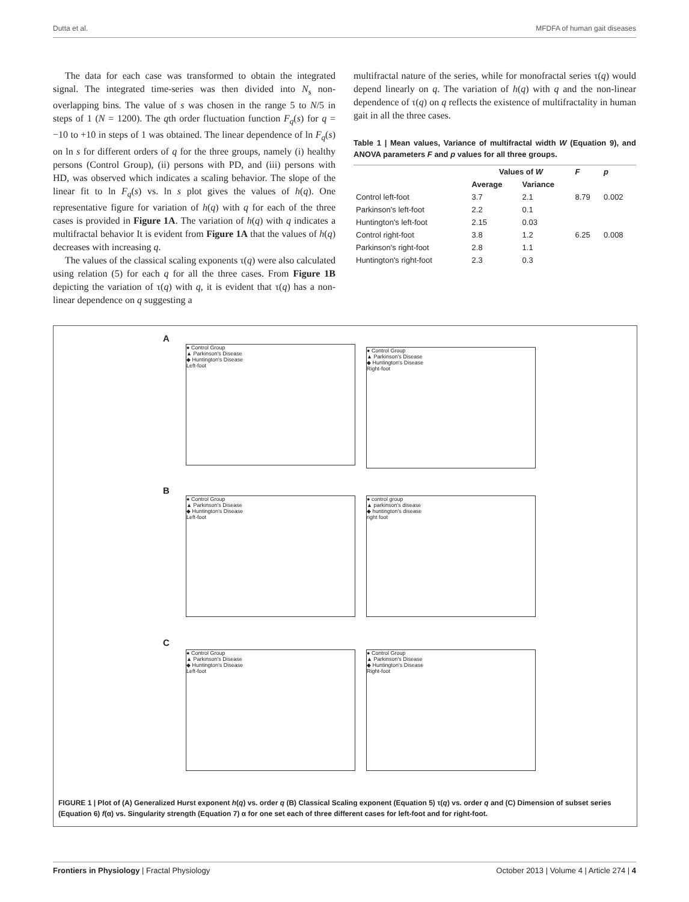Dutta et al. MFDFA of human gait diseases
The data for each case was transformed to obtain the integrated signal. The integrated time-series was then divided into N<sub>s</sub> non-overlapping bins. The value of s was chosen in the range 5 to N/5 in steps of 1 (N = 1200). The qth order fluctuation function F<sub>q</sub>(s) for q = −10 to +10 in steps of 1 was obtained. The linear dependence of ln F<sub>q</sub>(s) on ln s for different orders of q for the three groups, namely (i) healthy persons (Control Group), (ii) persons with PD, and (iii) persons with HD, was observed which indicates a scaling behavior. The slope of the linear fit to ln F<sub>q</sub>(s) vs. ln s plot gives the values of h(q). One representative figure for variation of h(q) with q for each of the three cases is provided in Figure 1A. The variation of h(q) with q indicates a multifractal behavior It is evident from Figure 1A that the values of h(q) decreases with increasing q.
The values of the classical scaling exponents τ(q) were also calculated using relation (5) for each q for all the three cases. From Figure 1B depicting the variation of τ(q) with q, it is evident that τ(q) has a non-linear dependence on q suggesting a
multifractal nature of the series, while for monofractal series τ(q) would depend linearly on q. The variation of h(q) with q and the non-linear dependence of τ(q) on q reflects the existence of multifractality in human gait in all the three cases.
Table 1 | Mean values, Variance of multifractal width W (Equation 9), and ANOVA parameters F and p values for all three groups.
| | Values of W | | F | p |
| --- | --- | --- | --- | --- |
| | Average | Variance | | |
| Control left-foot | 3.7 | 2.1 | 8.79 | 0.002 |
| Parkinson's left-foot | 2.2 | 0.1 | | |
| Huntington's left-foot | 2.15 | 0.03 | | |
| Control right-foot | 3.8 | 1.2 | 6.25 | 0.008 |
| Parkinson's right-foot | 2.8 | 1.1 | | |
| Huntington's right-foot | 2.3 | 0.3 | | |
A
● Control Group
▲ Parkinson's Disease
◆ Huntington's Disease
Left-foot
● Control Group
▲ Parkinson's Disease
◆ Huntington's Disease
Right-foot
B
● Control Group
▲ Parkinson's Disease
◆ Huntington's Disease
Left-foot
● control group
▲ parkinson's disease
◆ huntington's disease
right foot
C
● Control Group
▲ Parkinson's Disease
◆ Huntington's Disease
Left-foot
● Control Group
▲ Parkinson's Disease
◆ Huntington's Disease
Right-foot
FIGURE 1 | Plot of (A) Generalized Hurst exponent h(q) vs. order q (B) Classical Scaling exponent (Equation 5) τ(q) vs. order q and (C) Dimension of subset series (Equation 6) f(α) vs. Singularity strength (Equation 7) α for one set each of three different cases for left-foot and for right-foot.
Frontiers in Physiology | Fractal Physiology October 2013 | Volume 4 | Article 274 | 4